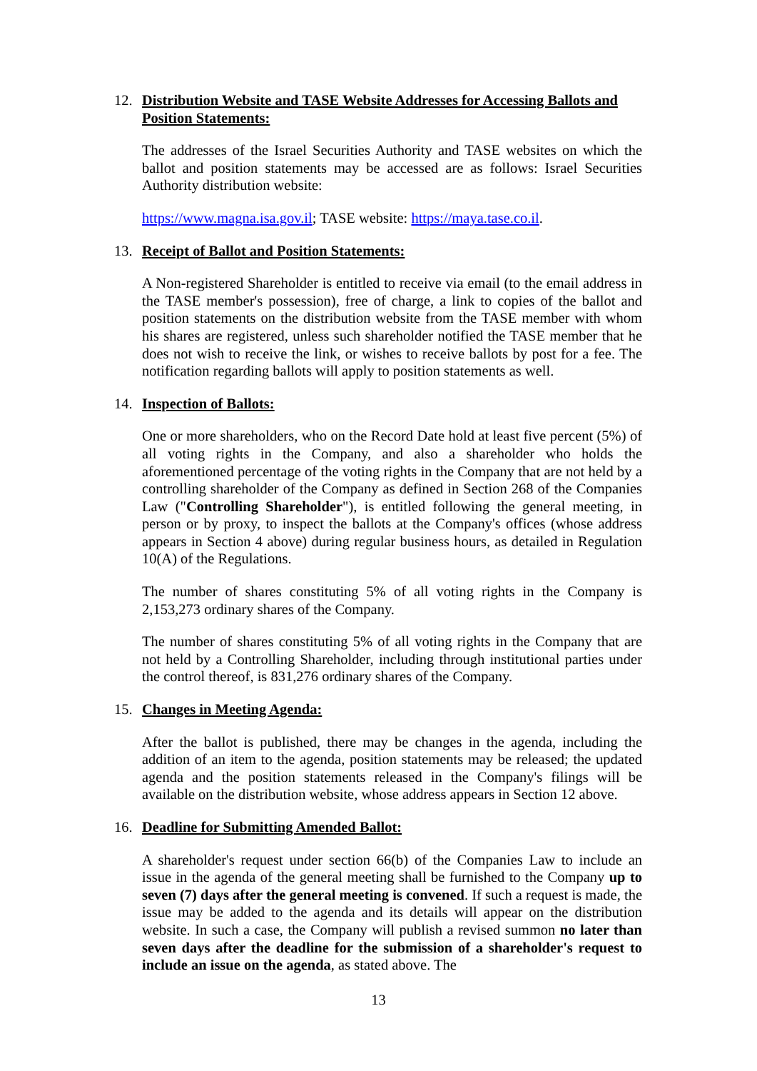12. Distribution Website and TASE Website Addresses for Accessing Ballots and Position Statements:
The addresses of the Israel Securities Authority and TASE websites on which the ballot and position statements may be accessed are as follows: Israel Securities Authority distribution website:
https://www.magna.isa.gov.il; TASE website: https://maya.tase.co.il.
13. Receipt of Ballot and Position Statements:
A Non-registered Shareholder is entitled to receive via email (to the email address in the TASE member's possession), free of charge, a link to copies of the ballot and position statements on the distribution website from the TASE member with whom his shares are registered, unless such shareholder notified the TASE member that he does not wish to receive the link, or wishes to receive ballots by post for a fee. The notification regarding ballots will apply to position statements as well.
14. Inspection of Ballots:
One or more shareholders, who on the Record Date hold at least five percent (5%) of all voting rights in the Company, and also a shareholder who holds the aforementioned percentage of the voting rights in the Company that are not held by a controlling shareholder of the Company as defined in Section 268 of the Companies Law ("Controlling Shareholder"), is entitled following the general meeting, in person or by proxy, to inspect the ballots at the Company's offices (whose address appears in Section 4 above) during regular business hours, as detailed in Regulation 10(A) of the Regulations.
The number of shares constituting 5% of all voting rights in the Company is 2,153,273 ordinary shares of the Company.
The number of shares constituting 5% of all voting rights in the Company that are not held by a Controlling Shareholder, including through institutional parties under the control thereof, is 831,276 ordinary shares of the Company.
15. Changes in Meeting Agenda:
After the ballot is published, there may be changes in the agenda, including the addition of an item to the agenda, position statements may be released; the updated agenda and the position statements released in the Company's filings will be available on the distribution website, whose address appears in Section 12 above.
16. Deadline for Submitting Amended Ballot:
A shareholder's request under section 66(b) of the Companies Law to include an issue in the agenda of the general meeting shall be furnished to the Company up to seven (7) days after the general meeting is convened. If such a request is made, the issue may be added to the agenda and its details will appear on the distribution website. In such a case, the Company will publish a revised summon no later than seven days after the deadline for the submission of a shareholder's request to include an issue on the agenda, as stated above. The
13